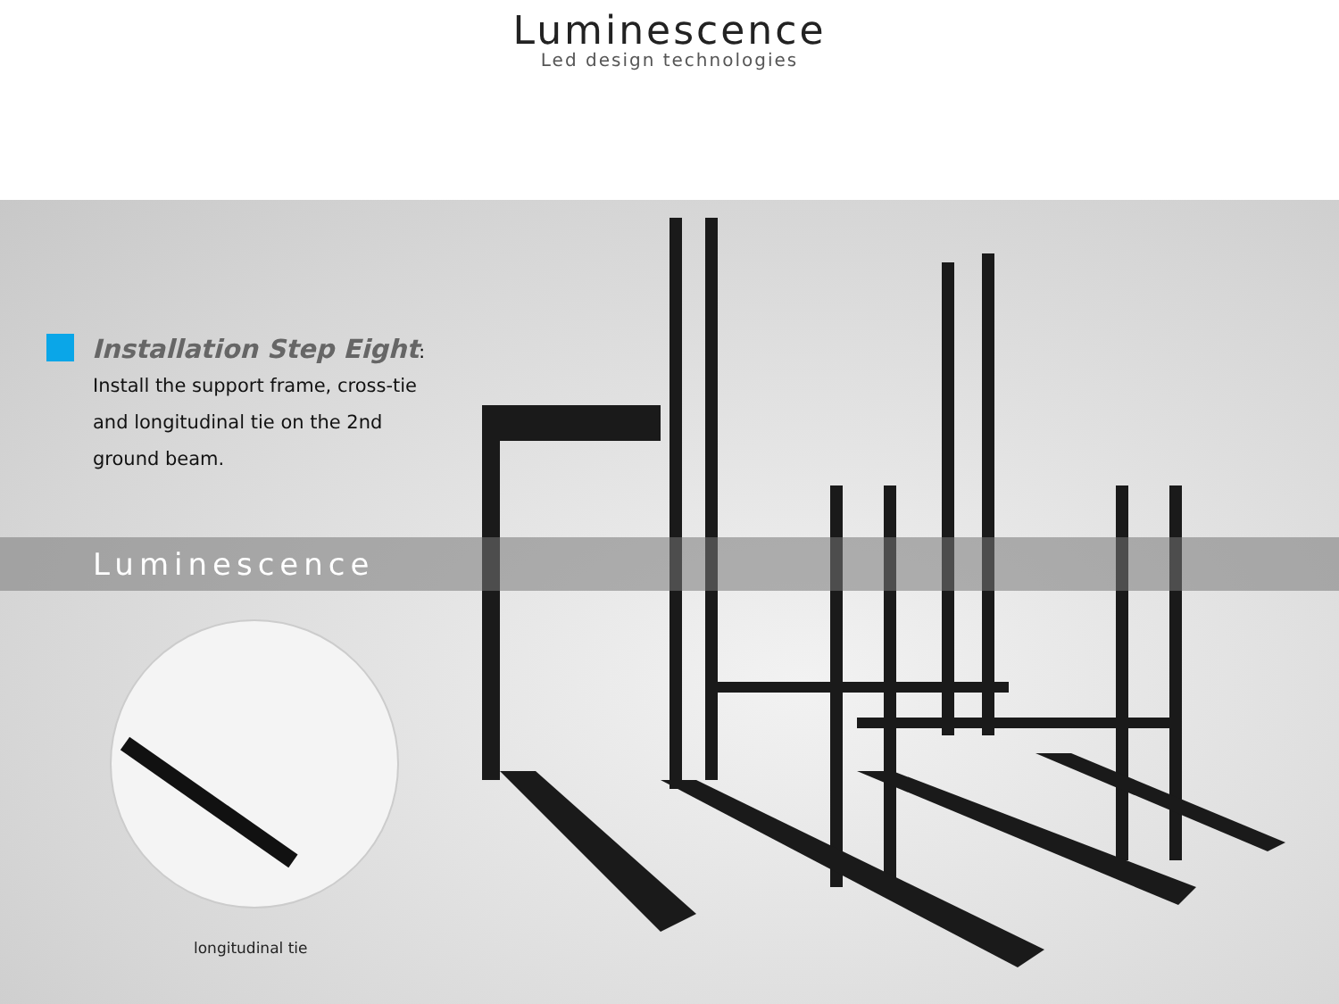Luminescence
Led design technologies
Installation Step Eight
:
Install the support frame, cross-tie and longitudinal tie on the 2nd ground beam.
Luminescence
longitudinal tie